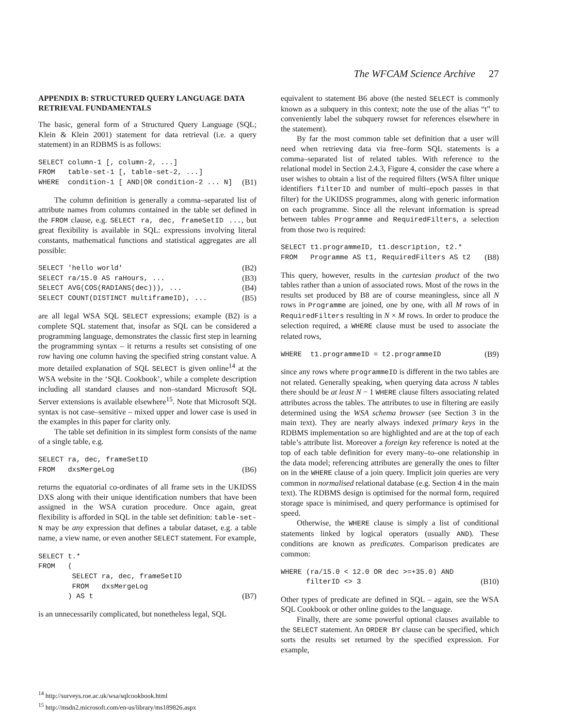The WFCAM Science Archive 27
APPENDIX B: STRUCTURED QUERY LANGUAGE DATA RETRIEVAL FUNDAMENTALS
The basic, general form of a Structured Query Language (SQL; Klein & Klein 2001) statement for data retrieval (i.e. a query statement) in an RDBMS is as follows:
SELECT column-1 [, column-2, ...] FROM table-set-1 [, table-set-2, ...] WHERE condition-1 [ AND|OR condition-2 ... N] (B1)
The column definition is generally a comma–separated list of attribute names from columns contained in the table set defined in the FROM clause, e.g. SELECT ra, dec, frameSetID ..., but great flexibility is available in SQL: expressions involving literal constants, mathematical functions and statistical aggregates are all possible:
SELECT 'hello world' (B2) SELECT ra/15.0 AS raHours, ... (B3) SELECT AVG(COS(RADIANS(dec))), ... (B4) SELECT COUNT(DISTINCT multiframeID), ... (B5)
are all legal WSA SQL SELECT expressions; example (B2) is a complete SQL statement that, insofar as SQL can be considered a programming language, demonstrates the classic first step in learning the programming syntax – it returns a results set consisting of one row having one column having the specified string constant value. A more detailed explanation of SQL SELECT is given online<sup>14</sup> at the WSA website in the ‘SQL Cookbook’, while a complete description including all standard clauses and non–standard Microsoft SQL Server extensions is available elsewhere<sup>15</sup>. Note that Microsoft SQL syntax is not case–sensitive – mixed upper and lower case is used in the examples in this paper for clarity only.
The table set definition in its simplest form consists of the name of a single table, e.g.
SELECT ra, dec, frameSetID FROM dxsMergeLog (B6)
returns the equatorial co-ordinates of all frame sets in the UKIDSS DXS along with their unique identification numbers that have been assigned in the WSA curation procedure. Once again, great flexibility is afforded in SQL in the table set definition: table-set-N may be any expression that defines a tabular dataset, e.g. a table name, a view name, or even another SELECT statement. For example,
SELECT t.* FROM ( SELECT ra, dec, frameSetID FROM dxsMergeLog ) AS t (B7)
is an unnecessarily complicated, but nonetheless legal, SQL
equivalent to statement B6 above (the nested SELECT is commonly known as a subquery in this context; note the use of the alias “t” to conveniently label the subquery rowset for references elsewhere in the statement).
By far the most common table set definition that a user will need when retrieving data via free–form SQL statements is a comma–separated list of related tables. With reference to the relational model in Section 2.4.3, Figure 4, consider the case where a user wishes to obtain a list of the required filters (WSA filter unique identifiers filterID and number of multi–epoch passes in that filter) for the UKIDSS programmes, along with generic information on each programme. Since all the relevant information is spread between tables Programme and RequiredFilters, a selection from those two is required:
SELECT t1.programmeID, t1.description, t2.* FROM Programme AS t1, RequiredFilters AS t2 (B8)
This query, however, results in the cartesian product of the two tables rather than a union of associated rows. Most of the rows in the results set produced by B8 are of course meaningless, since all N rows in Programme are joined, one by one, with all M rows of in RequiredFilters resulting in N × M rows. In order to produce the selection required, a WHERE clause must be used to associate the related rows,
WHERE t1.programmeID = t2.programmeID (B9)
since any rows where programmeID is different in the two tables are not related. Generally speaking, when querying data across N tables there should be at least N − 1 WHERE clause filters associating related attributes across the tables. The attributes to use in filtering are easily determined using the WSA schema browser (see Section 3 in the main text). They are nearly always indexed primary keys in the RDBMS implementation so are highlighted and are at the top of each table’s attribute list. Moreover a foreign key reference is noted at the top of each table definition for every many–to–one relationship in the data model; referencing attributes are generally the ones to filter on in the WHERE clause of a join query. Implicit join queries are very common in normalised relational database (e.g. Section 4 in the main text). The RDBMS design is optimised for the normal form, required storage space is minimised, and query performance is optimised for speed.
Otherwise, the WHERE clause is simply a list of conditional statements linked by logical operators (usually AND). These conditions are known as predicates. Comparison predicates are common:
WHERE (ra/15.0 < 12.0 OR dec >=+35.0) AND filterID <> 3 (B10)
Other types of predicate are defined in SQL – again, see the WSA SQL Cookbook or other online guides to the language.
Finally, there are some powerful optional clauses available to the SELECT statement. An ORDER BY clause can be specified, which sorts the results set returned by the specified expression. For example,
<sup>14</sup> http://surveys.roe.ac.uk/wsa/sqlcookbook.html
<sup>15</sup> http://msdn2.microsoft.com/en-us/library/ms189826.aspx